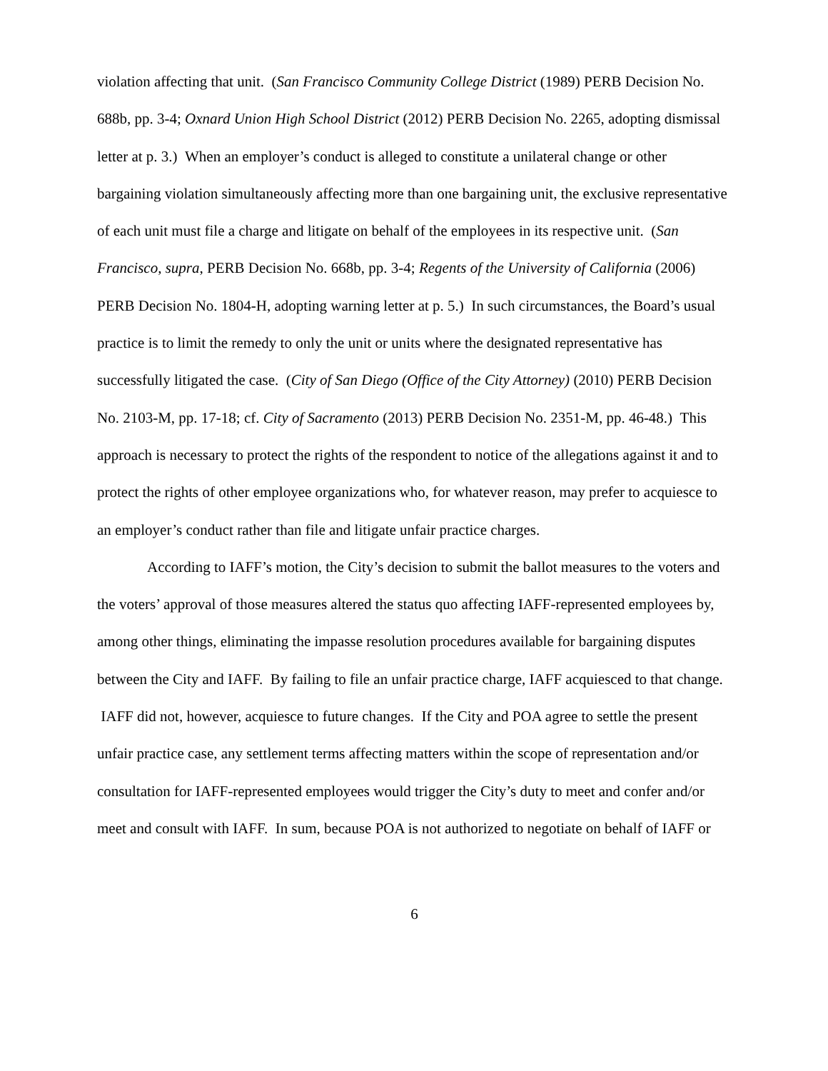violation affecting that unit. (San Francisco Community College District (1989) PERB Decision No. 688b, pp. 3-4; Oxnard Union High School District (2012) PERB Decision No. 2265, adopting dismissal letter at p. 3.) When an employer’s conduct is alleged to constitute a unilateral change or other bargaining violation simultaneously affecting more than one bargaining unit, the exclusive representative of each unit must file a charge and litigate on behalf of the employees in its respective unit. (San Francisco, supra, PERB Decision No. 668b, pp. 3-4; Regents of the University of California (2006) PERB Decision No. 1804-H, adopting warning letter at p. 5.) In such circumstances, the Board’s usual practice is to limit the remedy to only the unit or units where the designated representative has successfully litigated the case. (City of San Diego (Office of the City Attorney) (2010) PERB Decision No. 2103-M, pp. 17-18; cf. City of Sacramento (2013) PERB Decision No. 2351-M, pp. 46-48.) This approach is necessary to protect the rights of the respondent to notice of the allegations against it and to protect the rights of other employee organizations who, for whatever reason, may prefer to acquiesce to an employer’s conduct rather than file and litigate unfair practice charges.
According to IAFF’s motion, the City’s decision to submit the ballot measures to the voters and the voters’ approval of those measures altered the status quo affecting IAFF-represented employees by, among other things, eliminating the impasse resolution procedures available for bargaining disputes between the City and IAFF. By failing to file an unfair practice charge, IAFF acquiesced to that change. IAFF did not, however, acquiesce to future changes. If the City and POA agree to settle the present unfair practice case, any settlement terms affecting matters within the scope of representation and/or consultation for IAFF-represented employees would trigger the City’s duty to meet and confer and/or meet and consult with IAFF. In sum, because POA is not authorized to negotiate on behalf of IAFF or
6